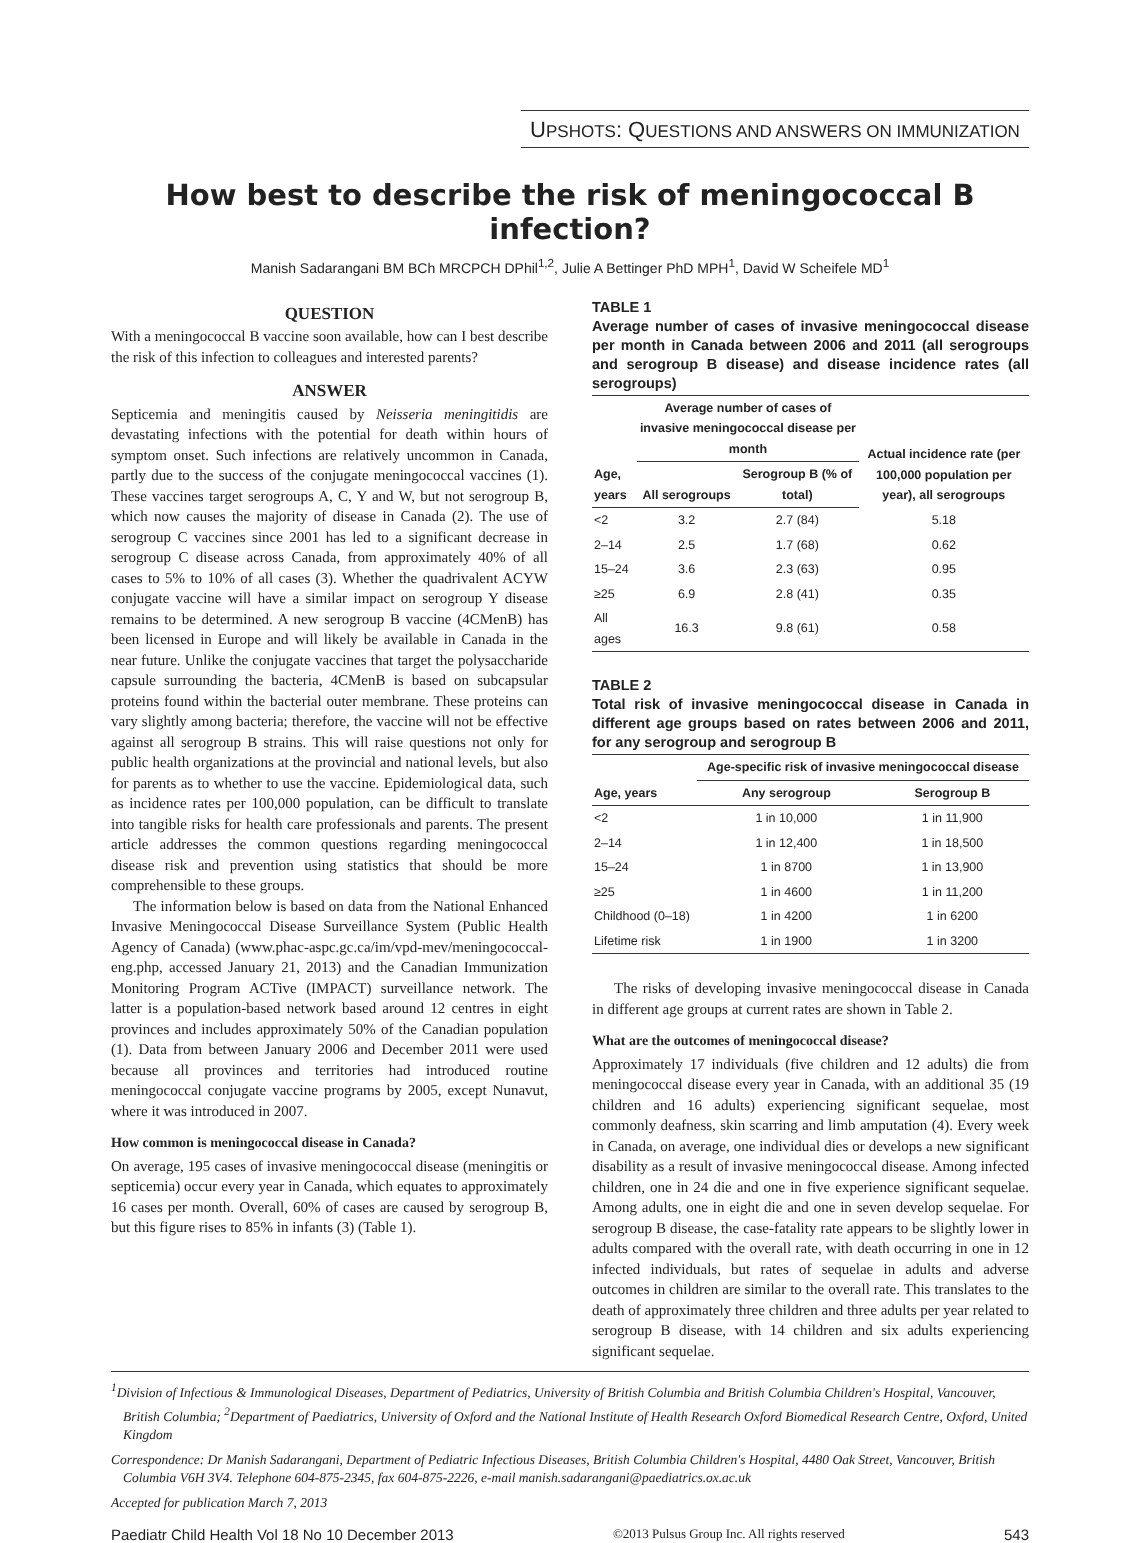UPSHOTS: QUESTIONS AND ANSWERS ON IMMUNIZATION
How best to describe the risk of meningococcal B infection?
Manish Sadarangani BM BCh MRCPCH DPhil<sup>1,2</sup>, Julie A Bettinger PhD MPH<sup>1</sup>, David W Scheifele MD<sup>1</sup>
QUESTION
With a meningococcal B vaccine soon available, how can I best describe the risk of this infection to colleagues and interested parents?
ANSWER
Septicemia and meningitis caused by Neisseria meningitidis are devastating infections with the potential for death within hours of symptom onset. Such infections are relatively uncommon in Canada, partly due to the success of the conjugate meningococcal vaccines (1). These vaccines target serogroups A, C, Y and W, but not serogroup B, which now causes the majority of disease in Canada (2). The use of serogroup C vaccines since 2001 has led to a significant decrease in serogroup C disease across Canada, from approximately 40% of all cases to 5% to 10% of all cases (3). Whether the quadrivalent ACYW conjugate vaccine will have a similar impact on serogroup Y disease remains to be determined. A new serogroup B vaccine (4CMenB) has been licensed in Europe and will likely be available in Canada in the near future. Unlike the conjugate vaccines that target the polysaccharide capsule surrounding the bacteria, 4CMenB is based on subcapsular proteins found within the bacterial outer membrane. These proteins can vary slightly among bacteria; therefore, the vaccine will not be effective against all serogroup B strains. This will raise questions not only for public health organizations at the provincial and national levels, but also for parents as to whether to use the vaccine. Epidemiological data, such as incidence rates per 100,000 population, can be difficult to translate into tangible risks for health care professionals and parents. The present article addresses the common questions regarding meningococcal disease risk and prevention using statistics that should be more comprehensible to these groups.
The information below is based on data from the National Enhanced Invasive Meningococcal Disease Surveillance System (Public Health Agency of Canada) (www.phac-aspc.gc.ca/im/vpd-mev/meningococcal-eng.php, accessed January 21, 2013) and the Canadian Immunization Monitoring Program ACTive (IMPACT) surveillance network. The latter is a population-based network based around 12 centres in eight provinces and includes approximately 50% of the Canadian population (1). Data from between January 2006 and December 2011 were used because all provinces and territories had introduced routine meningococcal conjugate vaccine programs by 2005, except Nunavut, where it was introduced in 2007.
How common is meningococcal disease in Canada?
On average, 195 cases of invasive meningococcal disease (meningitis or septicemia) occur every year in Canada, which equates to approximately 16 cases per month. Overall, 60% of cases are caused by serogroup B, but this figure rises to 85% in infants (3) (Table 1).
TABLE 1
Average number of cases of invasive meningococcal disease per month in Canada between 2006 and 2011 (all serogroups and serogroup B disease) and disease incidence rates (all serogroups)
| | Average number of cases of invasive meningococcal disease per month | | Actual incidence rate (per 100,000 population per year), all serogroups |
| --- | --- | --- | --- |
| Age, years | All serogroups | Serogroup B (% of total) | |
| <2 | 3.2 | 2.7 (84) | 5.18 |
| 2–14 | 2.5 | 1.7 (68) | 0.62 |
| 15–24 | 3.6 | 2.3 (63) | 0.95 |
| ≥25 | 6.9 | 2.8 (41) | 0.35 |
| All ages | 16.3 | 9.8 (61) | 0.58 |
TABLE 2
Total risk of invasive meningococcal disease in Canada in different age groups based on rates between 2006 and 2011, for any serogroup and serogroup B
| | Age-specific risk of invasive meningococcal disease | |
| --- | --- | --- |
| Age, years | Any serogroup | Serogroup B |
| <2 | 1 in 10,000 | 1 in 11,900 |
| 2–14 | 1 in 12,400 | 1 in 18,500 |
| 15–24 | 1 in 8700 | 1 in 13,900 |
| ≥25 | 1 in 4600 | 1 in 11,200 |
| Childhood (0–18) | 1 in 4200 | 1 in 6200 |
| Lifetime risk | 1 in 1900 | 1 in 3200 |
The risks of developing invasive meningococcal disease in Canada in different age groups at current rates are shown in Table 2.
What are the outcomes of meningococcal disease?
Approximately 17 individuals (five children and 12 adults) die from meningococcal disease every year in Canada, with an additional 35 (19 children and 16 adults) experiencing significant sequelae, most commonly deafness, skin scarring and limb amputation (4). Every week in Canada, on average, one individual dies or develops a new significant disability as a result of invasive meningococcal disease. Among infected children, one in 24 die and one in five experience significant sequelae. Among adults, one in eight die and one in seven develop sequelae. For serogroup B disease, the case-fatality rate appears to be slightly lower in adults compared with the overall rate, with death occurring in one in 12 infected individuals, but rates of sequelae in adults and adverse outcomes in children are similar to the overall rate. This translates to the death of approximately three children and three adults per year related to serogroup B disease, with 14 children and six adults experiencing significant sequelae.
<sup>1</sup> Division of Infectious & Immunological Diseases, Department of Pediatrics, University of British Columbia and British Columbia Children's Hospital, Vancouver, British Columbia; <sup>2</sup>Department of Paediatrics, University of Oxford and the National Institute of Health Research Oxford Biomedical Research Centre, Oxford, United Kingdom
Correspondence: Dr Manish Sadarangani, Department of Pediatric Infectious Diseases, British Columbia Children's Hospital, 4480 Oak Street, Vancouver, British Columbia V6H 3V4. Telephone 604-875-2345, fax 604-875-2226, e-mail manish.sadarangani@paediatrics.ox.ac.uk
Accepted for publication March 7, 2013
Paediatr Child Health Vol 18 No 10 December 2013 ©2013 Pulsus Group Inc. All rights reserved 543